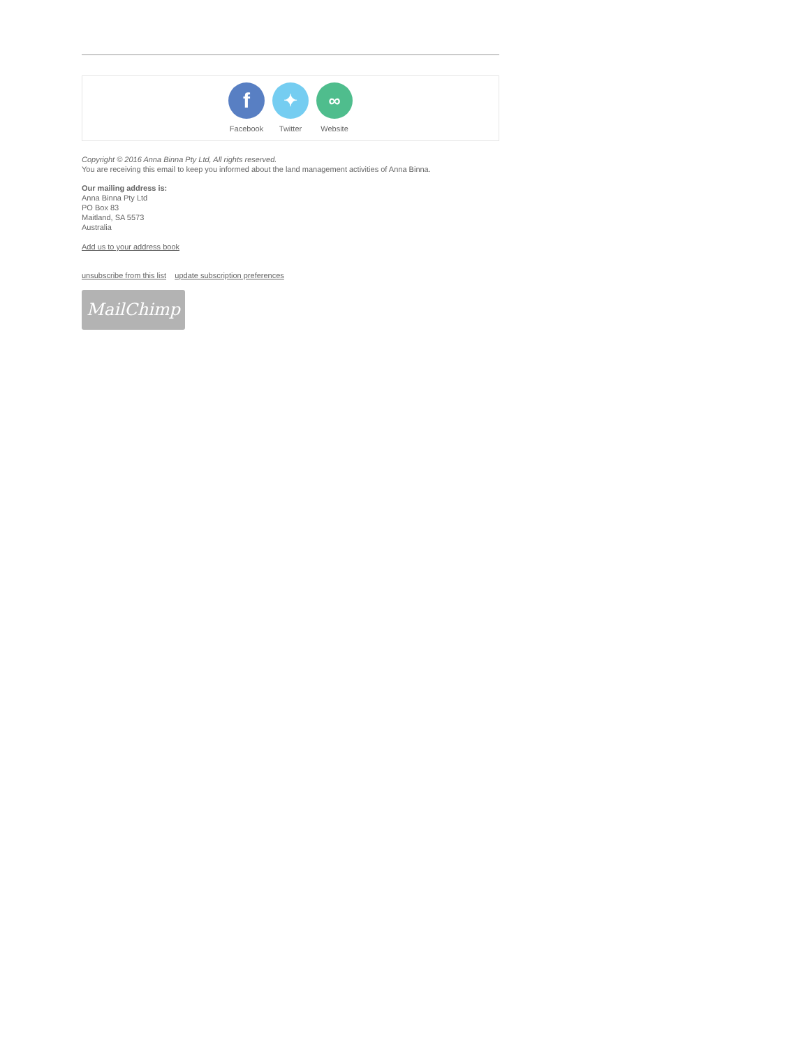f
Facebook
✦
Twitter
∞
Website
Copyright © 2016 Anna Binna Pty Ltd, All rights reserved.
You are receiving this email to keep you informed about the land management activities of Anna Binna.
Our mailing address is:
Anna Binna Pty Ltd
PO Box 83
Maitland, SA 5573
Australia
Add us to your address book
unsubscribe from this list update subscription preferences
MailChimp